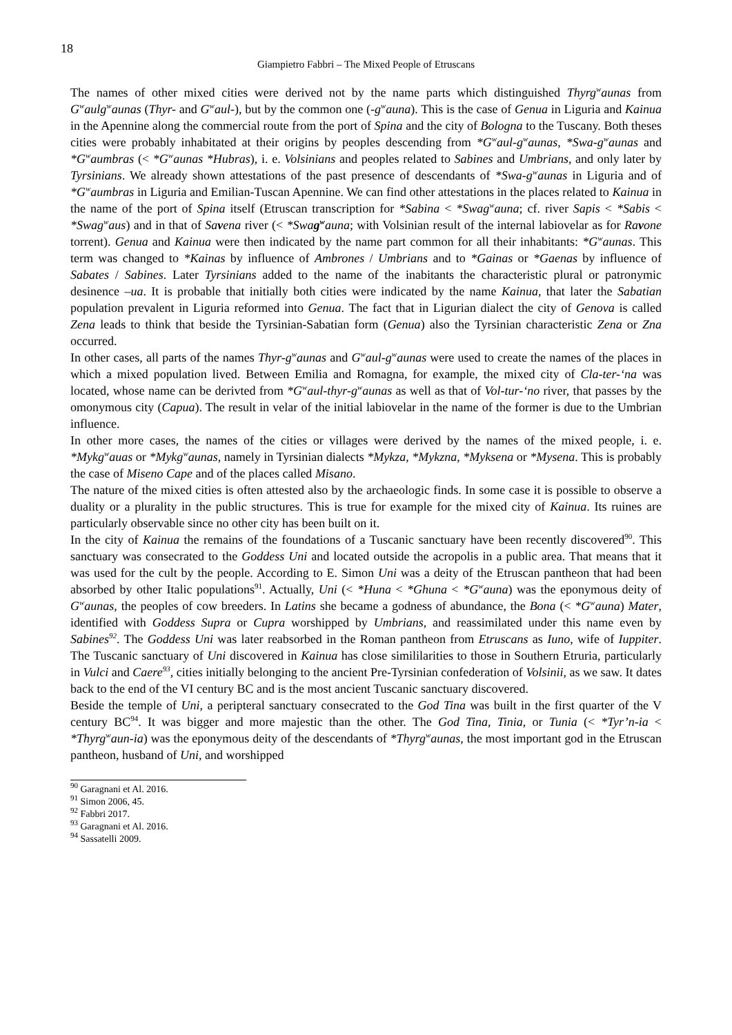18
Giampietro Fabbri – The Mixed People of Etruscans
The names of other mixed cities were derived not by the name parts which distinguished Thyrg<sup>w</sup>aunas from G<sup>w</sup>aulg<sup>w</sup>aunas (Thyr- and G<sup>w</sup>aul-), but by the common one (-g<sup>w</sup>auna). This is the case of Genua in Liguria and Kainua in the Apennine along the commercial route from the port of Spina and the city of Bologna to the Tuscany. Both theses cities were probably inhabitated at their origins by peoples descending from *G<sup>w</sup>aul-g<sup>w</sup>aunas, *Swa-g<sup>w</sup>aunas and *G<sup>w</sup>aumbras (< *G<sup>w</sup>aunas *Hubras), i. e. Volsinians and peoples related to Sabines and Umbrians, and only later by Tyrsinians. We already shown attestations of the past presence of descendants of *Swa-g<sup>w</sup>aunas in Liguria and of *G<sup>w</sup>aumbras in Liguria and Emilian-Tuscan Apennine. We can find other attestations in the places related to Kainua in the name of the port of Spina itself (Etruscan transcription for *Sabina < *Swag<sup>w</sup>auna; cf. river Sapis < *Sabis < *Swag<sup>w</sup>aus) and in that of Savena river (< *Swag<sup>w</sup>auna; with Volsinian result of the internal labiovelar as for Ravone torrent). Genua and Kainua were then indicated by the name part common for all their inhabitants: *G<sup>w</sup>aunas. This term was changed to *Kainas by influence of Ambrones / Umbrians and to *Gainas or *Gaenas by influence of Sabates / Sabines. Later Tyrsinians added to the name of the inabitants the characteristic plural or patronymic desinence –ua. It is probable that initially both cities were indicated by the name Kainua, that later the Sabatian population prevalent in Liguria reformed into Genua. The fact that in Ligurian dialect the city of Genova is called Zena leads to think that beside the Tyrsinian-Sabatian form (Genua) also the Tyrsinian characteristic Zena or Zna occurred.
In other cases, all parts of the names Thyr-g<sup>w</sup>aunas and G<sup>w</sup>aul-g<sup>w</sup>aunas were used to create the names of the places in which a mixed population lived. Between Emilia and Romagna, for example, the mixed city of Cla-ter-‘na was located, whose name can be derivted from *G<sup>w</sup>aul-thyr-g<sup>w</sup>aunas as well as that of Vol-tur-‘no river, that passes by the omonymous city (Capua). The result in velar of the initial labiovelar in the name of the former is due to the Umbrian influence.
In other more cases, the names of the cities or villages were derived by the names of the mixed people, i. e. *Mykg<sup>w</sup>auas or *Mykg<sup>w</sup>aunas, namely in Tyrsinian dialects *Mykza, *Mykzna, *Myksena or *Mysena. This is probably the case of Miseno Cape and of the places called Misano.
The nature of the mixed cities is often attested also by the archaeologic finds. In some case it is possible to observe a duality or a plurality in the public structures. This is true for example for the mixed city of Kainua. Its ruines are particularly observable since no other city has been built on it.
In the city of Kainua the remains of the foundations of a Tuscanic sanctuary have been recently discovered<sup>90</sup>. This sanctuary was consecrated to the Goddess Uni and located outside the acropolis in a public area. That means that it was used for the cult by the people. According to E. Simon Uni was a deity of the Etruscan pantheon that had been absorbed by other Italic populations<sup>91</sup>. Actually, Uni (< *Huna < *Ghuna < *G<sup>w</sup>auna) was the eponymous deity of G<sup>w</sup>aunas, the peoples of cow breeders. In Latins she became a godness of abundance, the Bona (< *G<sup>w</sup>auna) Mater, identified with Goddess Supra or Cupra worshipped by Umbrians, and reassimilated under this name even by Sabines<sup>92</sup>. The Goddess Uni was later reabsorbed in the Roman pantheon from Etruscans as Iuno, wife of Iuppiter. The Tuscanic sanctuary of Uni discovered in Kainua has close simililarities to those in Southern Etruria, particularly in Vulci and Caere<sup>93</sup>, cities initially belonging to the ancient Pre-Tyrsinian confederation of Volsinii, as we saw. It dates back to the end of the VI century BC and is the most ancient Tuscanic sanctuary discovered.
Beside the temple of Uni, a peripteral sanctuary consecrated to the God Tina was built in the first quarter of the V century BC<sup>94</sup>. It was bigger and more majestic than the other. The God Tina, Tinia, or Tunia (< *Tyr’n-ia < *Thyrg<sup>w</sup>aun-ia) was the eponymous deity of the descendants of *Thyrg<sup>w</sup>aunas, the most important god in the Etruscan pantheon, husband of Uni, and worshipped
<sup>90</sup> Garagnani et Al. 2016.
<sup>91</sup> Simon 2006, 45.
<sup>92</sup> Fabbri 2017.
<sup>93</sup> Garagnani et Al. 2016.
<sup>94</sup> Sassatelli 2009.